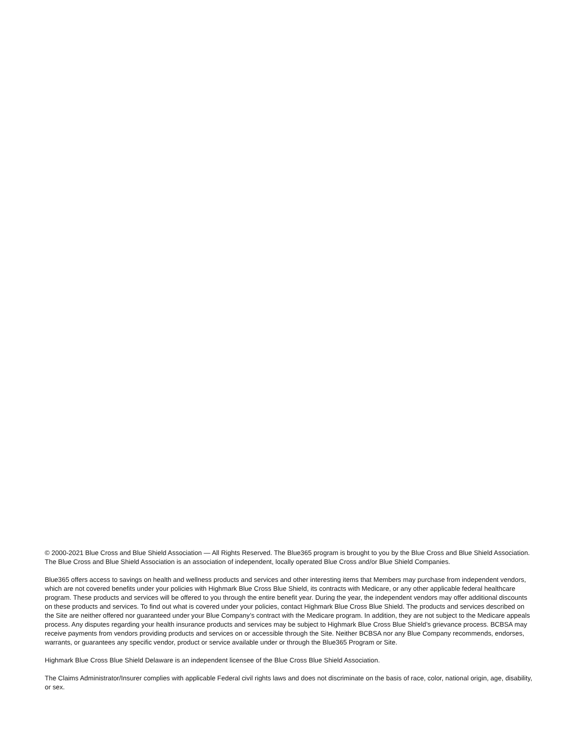© 2000-2021 Blue Cross and Blue Shield Association — All Rights Reserved. The Blue365 program is brought to you by the Blue Cross and Blue Shield Association. The Blue Cross and Blue Shield Association is an association of independent, locally operated Blue Cross and/or Blue Shield Companies.
Blue365 offers access to savings on health and wellness products and services and other interesting items that Members may purchase from independent vendors, which are not covered benefits under your policies with Highmark Blue Cross Blue Shield, its contracts with Medicare, or any other applicable federal healthcare program. These products and services will be offered to you through the entire benefit year. During the year, the independent vendors may offer additional discounts on these products and services. To find out what is covered under your policies, contact Highmark Blue Cross Blue Shield. The products and services described on the Site are neither offered nor guaranteed under your Blue Company’s contract with the Medicare program. In addition, they are not subject to the Medicare appeals process. Any disputes regarding your health insurance products and services may be subject to Highmark Blue Cross Blue Shield’s grievance process. BCBSA may receive payments from vendors providing products and services on or accessible through the Site. Neither BCBSA nor any Blue Company recommends, endorses, warrants, or guarantees any specific vendor, product or service available under or through the Blue365 Program or Site.
Highmark Blue Cross Blue Shield Delaware is an independent licensee of the Blue Cross Blue Shield Association.
The Claims Administrator/Insurer complies with applicable Federal civil rights laws and does not discriminate on the basis of race, color, national origin, age, disability, or sex.